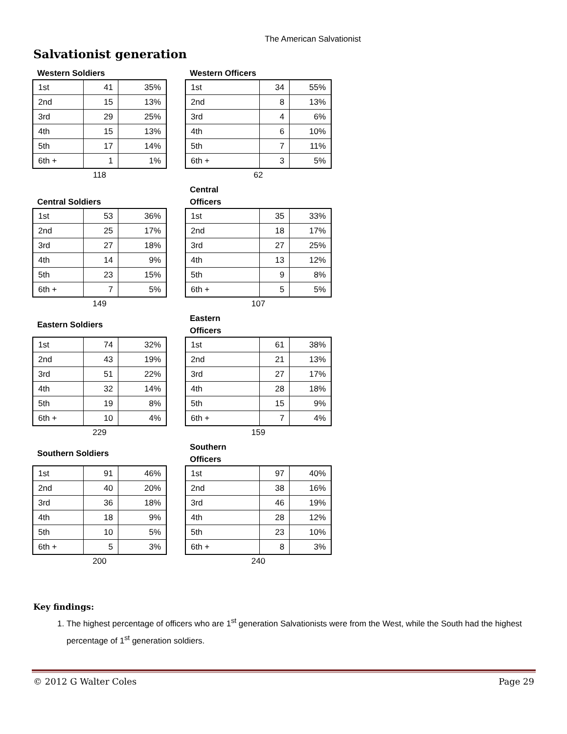The American Salvationist
Salvationist generation
Western Soldiers
| 1st | 41 | 35% |
| 2nd | 15 | 13% |
| 3rd | 29 | 25% |
| 4th | 15 | 13% |
| 5th | 17 | 14% |
| 6th + | 1 | 1% |
118
Western Officers
| 1st | 34 | 55% |
| 2nd | 8 | 13% |
| 3rd | 4 | 6% |
| 4th | 6 | 10% |
| 5th | 7 | 11% |
| 6th + | 3 | 5% |
62
Central Soldiers
| 1st | 53 | 36% |
| 2nd | 25 | 17% |
| 3rd | 27 | 18% |
| 4th | 14 | 9% |
| 5th | 23 | 15% |
| 6th + | 7 | 5% |
149
Central
Officers
| 1st | 35 | 33% |
| 2nd | 18 | 17% |
| 3rd | 27 | 25% |
| 4th | 13 | 12% |
| 5th | 9 | 8% |
| 6th + | 5 | 5% |
107
Eastern Soldiers
| 1st | 74 | 32% |
| 2nd | 43 | 19% |
| 3rd | 51 | 22% |
| 4th | 32 | 14% |
| 5th | 19 | 8% |
| 6th + | 10 | 4% |
229
Eastern
Officers
| 1st | 61 | 38% |
| 2nd | 21 | 13% |
| 3rd | 27 | 17% |
| 4th | 28 | 18% |
| 5th | 15 | 9% |
| 6th + | 7 | 4% |
159
Southern Soldiers
| 1st | 91 | 46% |
| 2nd | 40 | 20% |
| 3rd | 36 | 18% |
| 4th | 18 | 9% |
| 5th | 10 | 5% |
| 6th + | 5 | 3% |
200
Southern
Officers
| 1st | 97 | 40% |
| 2nd | 38 | 16% |
| 3rd | 46 | 19% |
| 4th | 28 | 12% |
| 5th | 23 | 10% |
| 6th + | 8 | 3% |
240
Key findings:
1. The highest percentage of officers who are 1<sup>st</sup> generation Salvationists were from the West, while the South had the highest percentage of 1<sup>st</sup> generation soldiers.
© 2012 G Walter Coles Page 29